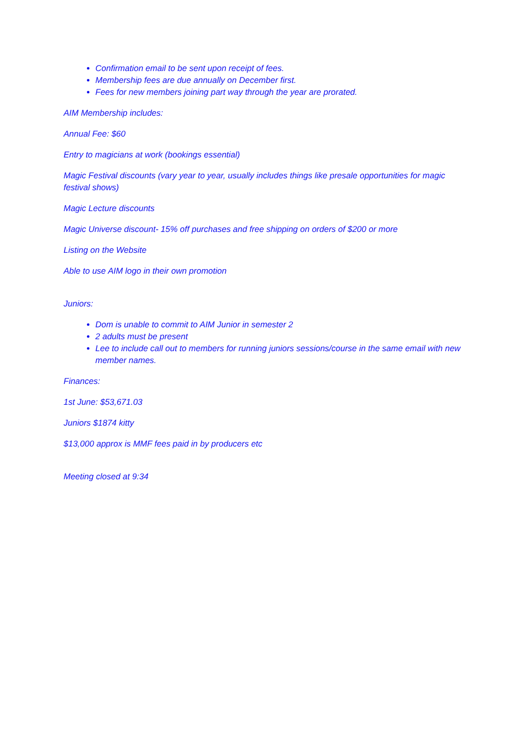Confirmation email to be sent upon receipt of fees.
Membership fees are due annually on December first.
Fees for new members joining part way through the year are prorated.
AIM Membership includes:
Annual Fee: $60
Entry to magicians at work (bookings essential)
Magic Festival discounts (vary year to year, usually includes things like presale opportunities for magic festival shows)
Magic Lecture discounts
Magic Universe discount- 15% off purchases and free shipping on orders of $200 or more
Listing on the Website
Able to use AIM logo in their own promotion
Juniors:
Dom is unable to commit to AIM Junior in semester 2
2 adults must be present
Lee to include call out to members for running juniors sessions/course in the same email with new member names.
Finances:
1st June: $53,671.03
Juniors $1874 kitty
$13,000 approx is MMF fees paid in by producers etc
Meeting closed at 9:34